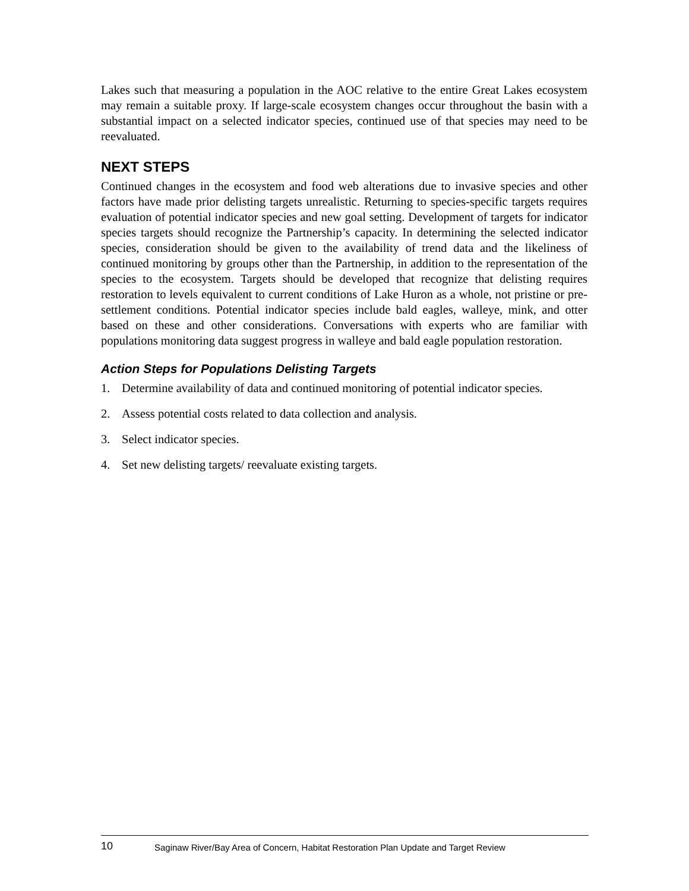Lakes such that measuring a population in the AOC relative to the entire Great Lakes ecosystem may remain a suitable proxy. If large-scale ecosystem changes occur throughout the basin with a substantial impact on a selected indicator species, continued use of that species may need to be reevaluated.
NEXT STEPS
Continued changes in the ecosystem and food web alterations due to invasive species and other factors have made prior delisting targets unrealistic. Returning to species-specific targets requires evaluation of potential indicator species and new goal setting. Development of targets for indicator species targets should recognize the Partnership’s capacity. In determining the selected indicator species, consideration should be given to the availability of trend data and the likeliness of continued monitoring by groups other than the Partnership, in addition to the representation of the species to the ecosystem. Targets should be developed that recognize that delisting requires restoration to levels equivalent to current conditions of Lake Huron as a whole, not pristine or pre-settlement conditions. Potential indicator species include bald eagles, walleye, mink, and otter based on these and other considerations. Conversations with experts who are familiar with populations monitoring data suggest progress in walleye and bald eagle population restoration.
Action Steps for Populations Delisting Targets
1. Determine availability of data and continued monitoring of potential indicator species.
2. Assess potential costs related to data collection and analysis.
3. Select indicator species.
4. Set new delisting targets/ reevaluate existing targets.
10 Saginaw River/Bay Area of Concern, Habitat Restoration Plan Update and Target Review